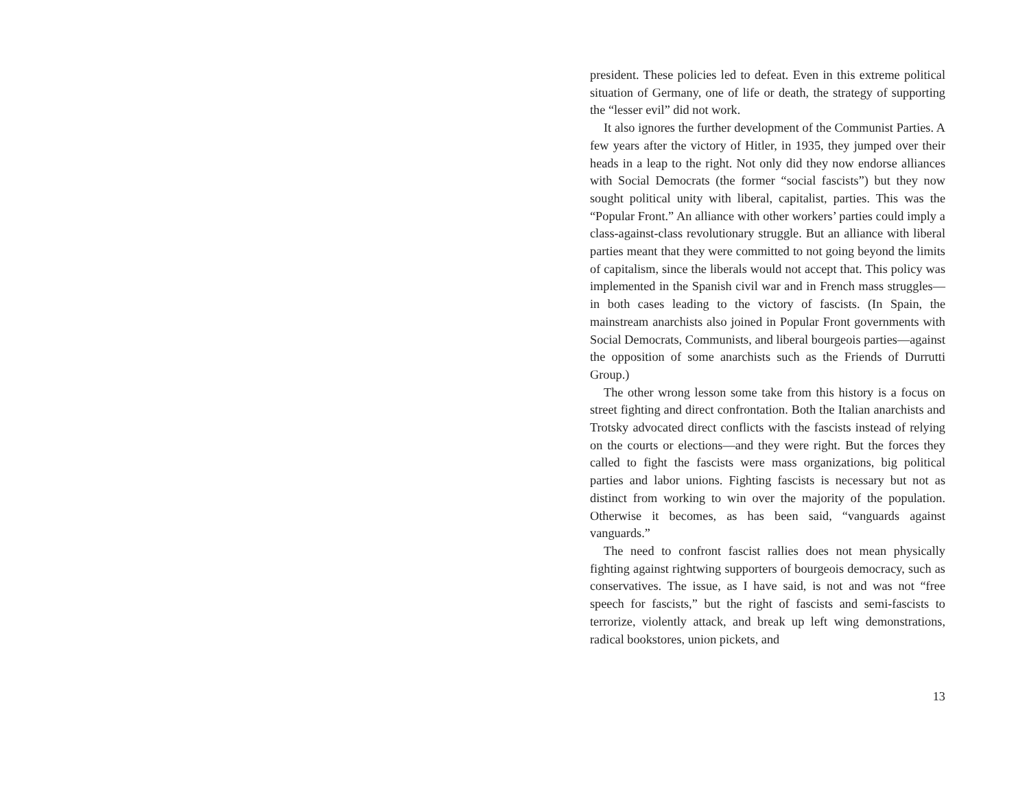president. These policies led to defeat. Even in this extreme political situation of Germany, one of life or death, the strategy of supporting the “lesser evil” did not work.
It also ignores the further development of the Communist Parties. A few years after the victory of Hitler, in 1935, they jumped over their heads in a leap to the right. Not only did they now endorse alliances with Social Democrats (the former “social fascists”) but they now sought political unity with liberal, capitalist, parties. This was the “Popular Front.” An alliance with other workers’ parties could imply a class-against-class revolutionary struggle. But an alliance with liberal parties meant that they were committed to not going beyond the limits of capitalism, since the liberals would not accept that. This policy was implemented in the Spanish civil war and in French mass struggles—in both cases leading to the victory of fascists. (In Spain, the mainstream anarchists also joined in Popular Front governments with Social Democrats, Communists, and liberal bourgeois parties—against the opposition of some anarchists such as the Friends of Durrutti Group.)
The other wrong lesson some take from this history is a focus on street fighting and direct confrontation. Both the Italian anarchists and Trotsky advocated direct conflicts with the fascists instead of relying on the courts or elections—and they were right. But the forces they called to fight the fascists were mass organizations, big political parties and labor unions. Fighting fascists is necessary but not as distinct from working to win over the majority of the population. Otherwise it becomes, as has been said, “vanguards against vanguards.”
The need to confront fascist rallies does not mean physically fighting against rightwing supporters of bourgeois democracy, such as conservatives. The issue, as I have said, is not and was not “free speech for fascists,” but the right of fascists and semi-fascists to terrorize, violently attack, and break up left wing demonstrations, radical bookstores, union pickets, and
13